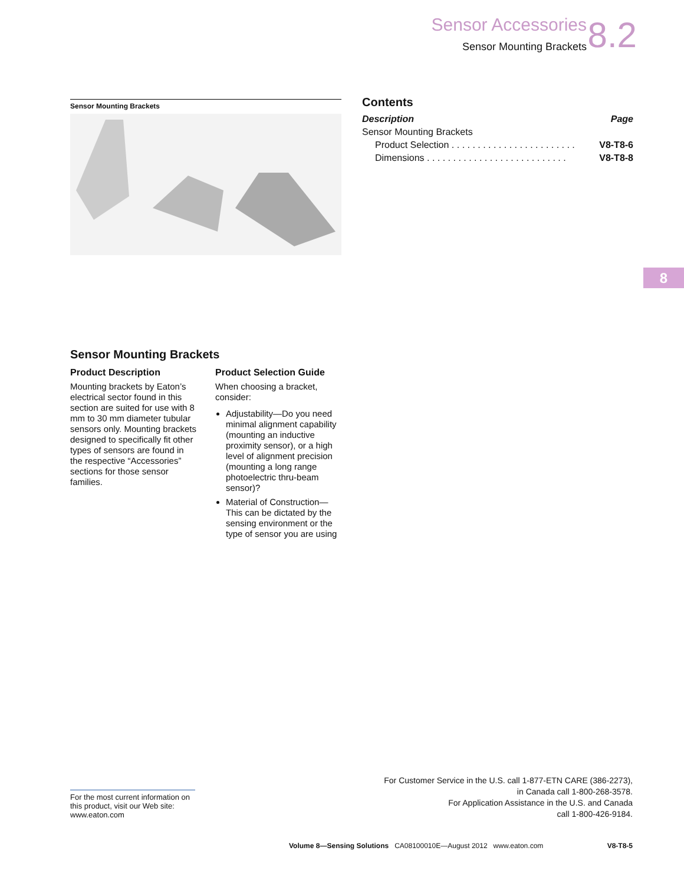Sensor Accessories
Sensor Mounting Brackets
8.2
Sensor Mounting Brackets
Contents
| Description | Page |
| --- | --- |
| Sensor Mounting Brackets | |
| Product Selection . . . . . . . . . . . . . . . . . . . . . . . . | V8-T8-6 |
| Dimensions . . . . . . . . . . . . . . . . . . . . . . . . . . . | V8-T8-8 |
8
Sensor Mounting Brackets
Product Description
Mounting brackets by Eaton’s electrical sector found in this section are suited for use with 8 mm to 30 mm diameter tubular sensors only. Mounting brackets designed to specifically fit other types of sensors are found in the respective “Accessories” sections for those sensor families.
Product Selection Guide
When choosing a bracket, consider:
Adjustability—Do you need minimal alignment capability (mounting an inductive proximity sensor), or a high level of alignment precision (mounting a long range photoelectric thru-beam sensor)?
Material of Construction—This can be dictated by the sensing environment or the type of sensor you are using
For the most current information on this product, visit our Web site: www.eaton.com
For Customer Service in the U.S. call 1-877-ETN CARE (386-2273),
in Canada call 1-800-268-3578.
For Application Assistance in the U.S. and Canada
call 1-800-426-9184.
Volume 8—Sensing Solutions CA08100010E—August 2012 www.eaton.com V8-T8-5